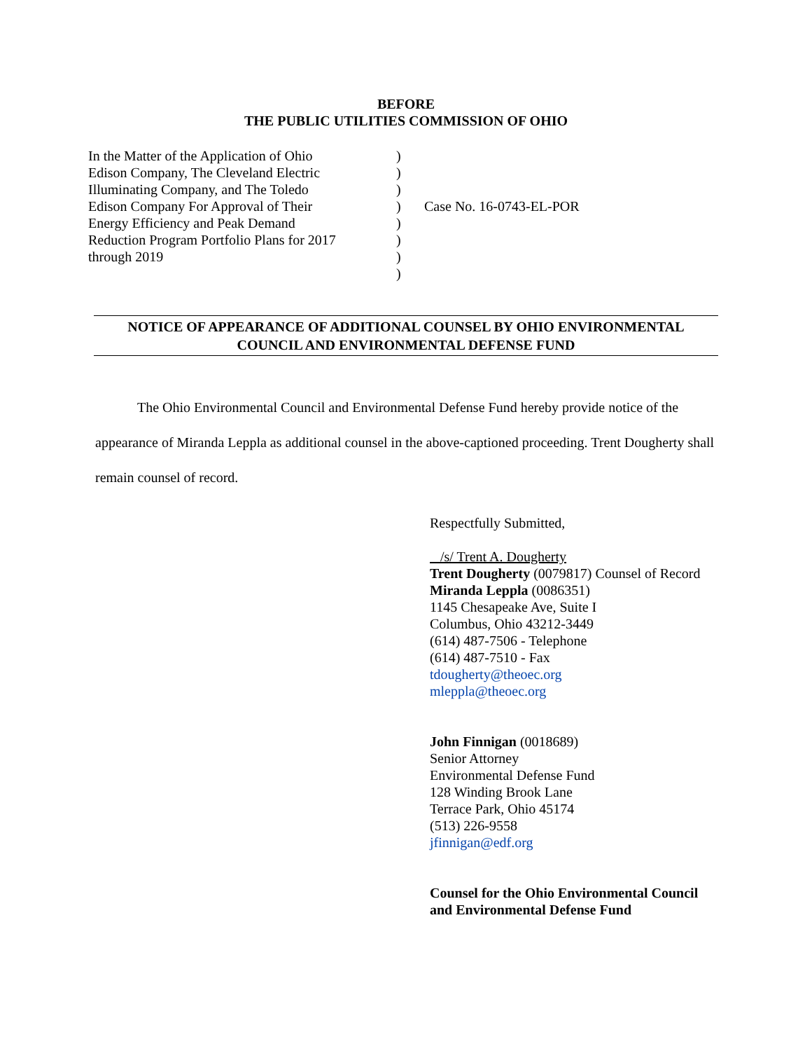BEFORE
THE PUBLIC UTILITIES COMMISSION OF OHIO
In the Matter of the Application of Ohio
Edison Company, The Cleveland Electric
Illuminating Company, and The Toledo
Edison Company For Approval of Their
Energy Efficiency and Peak Demand
Reduction Program Portfolio Plans for 2017
through 2019
)
)
)
)
)
)
)
)
Case No. 16-0743-EL-POR
NOTICE OF APPEARANCE OF ADDITIONAL COUNSEL BY OHIO ENVIRONMENTAL COUNCIL AND ENVIRONMENTAL DEFENSE FUND
The Ohio Environmental Council and Environmental Defense Fund hereby provide notice of the appearance of Miranda Leppla as additional counsel in the above-captioned proceeding. Trent Dougherty shall remain counsel of record.
Respectfully Submitted,
/s/ Trent A. Dougherty
Trent Dougherty (0079817) Counsel of Record
Miranda Leppla (0086351)
1145 Chesapeake Ave, Suite I
Columbus, Ohio 43212-3449
(614) 487-7506 - Telephone
(614) 487-7510 - Fax
tdougherty@theoec.org
mleppla@theoec.org
John Finnigan (0018689)
Senior Attorney
Environmental Defense Fund
128 Winding Brook Lane
Terrace Park, Ohio 45174
(513) 226-9558
jfinnigan@edf.org
Counsel for the Ohio Environmental Council
and Environmental Defense Fund